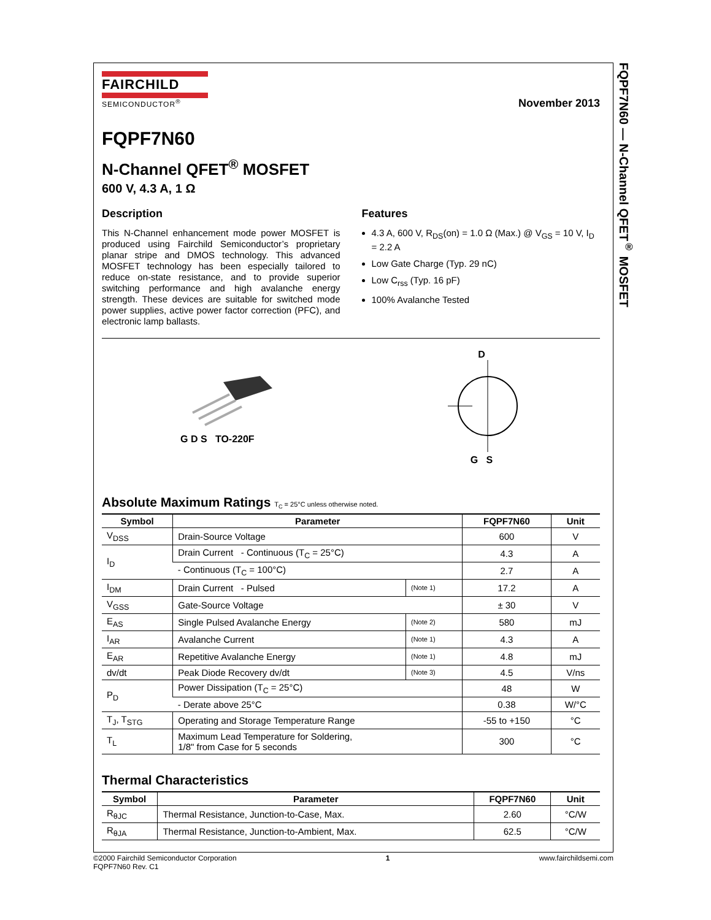FQPF7N60 — N-Channel QFET<sup>®</sup> MOSFET
FAIRCHILD
SEMICONDUCTOR<sup>®</sup>
November 2013
FQPF7N60
N-Channel QFET<sup>®</sup> MOSFET
600 V, 4.3 A, 1 Ω
Description
This N-Channel enhancement mode power MOSFET is produced using Fairchild Semiconductor’s proprietary planar stripe and DMOS technology. This advanced MOSFET technology has been especially tailored to reduce on-state resistance, and to provide superior switching performance and high avalanche energy strength. These devices are suitable for switched mode power supplies, active power factor correction (PFC), and electronic lamp ballasts.
Features
4.3 A, 600 V, R<sub>DS</sub>(on) = 1.0 Ω (Max.) @ V<sub>GS</sub> = 10 V, I<sub>D</sub> = 2.2 A
Low Gate Charge (Typ. 29 nC)
Low C<sub>rss</sub> (Typ. 16 pF)
100% Avalanche Tested
G D S TO-220F
D
G S
Absolute Maximum Ratings T<sub>C</sub> = 25°C unless otherwise noted.
| Symbol | Parameter | | FQPF7N60 | Unit |
| --- | --- | --- | --- | --- |
| V<sub>DSS</sub> | Drain-Source Voltage | | 600 | V |
| I<sub>D</sub> | Drain Current - Continuous (T<sub>C</sub> = 25°C) | | 4.3 | A |
| | - Continuous (T<sub>C</sub> = 100°C) | | 2.7 | A |
| I<sub>DM</sub> | Drain Current - Pulsed | (Note 1) | 17.2 | A |
| V<sub>GSS</sub> | Gate-Source Voltage | | ± 30 | V |
| E<sub>AS</sub> | Single Pulsed Avalanche Energy | (Note 2) | 580 | mJ |
| I<sub>AR</sub> | Avalanche Current | (Note 1) | 4.3 | A |
| E<sub>AR</sub> | Repetitive Avalanche Energy | (Note 1) | 4.8 | mJ |
| dv/dt | Peak Diode Recovery dv/dt | (Note 3) | 4.5 | V/ns |
| P<sub>D</sub> | Power Dissipation (T<sub>C</sub> = 25°C) | | 48 | W |
| | - Derate above 25°C | | 0.38 | W/°C |
| T<sub>J</sub>, T<sub>STG</sub> | Operating and Storage Temperature Range | | -55 to +150 | °C |
| T<sub>L</sub> | Maximum Lead Temperature for Soldering, 1/8" from Case for 5 seconds | | 300 | °C |
Thermal Characteristics
| Symbol | Parameter | FQPF7N60 | Unit |
| --- | --- | --- | --- |
| R<sub>θJC</sub> | Thermal Resistance, Junction-to-Case, Max. | 2.60 | °C/W |
| R<sub>θJA</sub> | Thermal Resistance, Junction-to-Ambient, Max. | 62.5 | °C/W |
©2000 Fairchild Semiconductor Corporation
FQPF7N60 Rev. C1
1 www.fairchildsemi.com